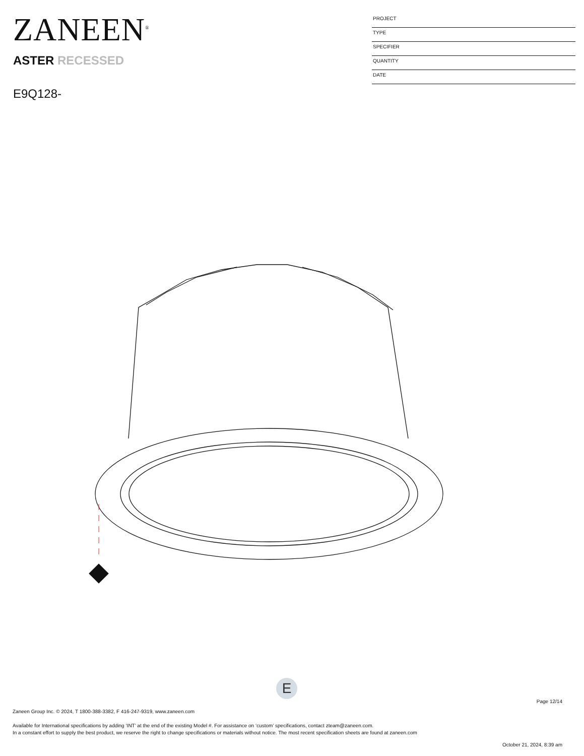ZANEEN<sup>®</sup>
ASTER RECESSED
E9Q128-
PROJECT
TYPE
SPECIFIER
QUANTITY
DATE
E
Page 12/14
Zaneen Group Inc. © 2024, T 1800-388-3382, F 416-247-9319, www.zaneen.com
Available for International specifications by adding ‘INT’ at the end of the existing Model #. For assistance on ‘custom’ specifications, contact zteam@zaneen.com.
In a constant effort to supply the best product, we reserve the right to change specifications or materials without notice. The most recent specification sheets are found at zaneen.com
October 21, 2024, 8:39 am